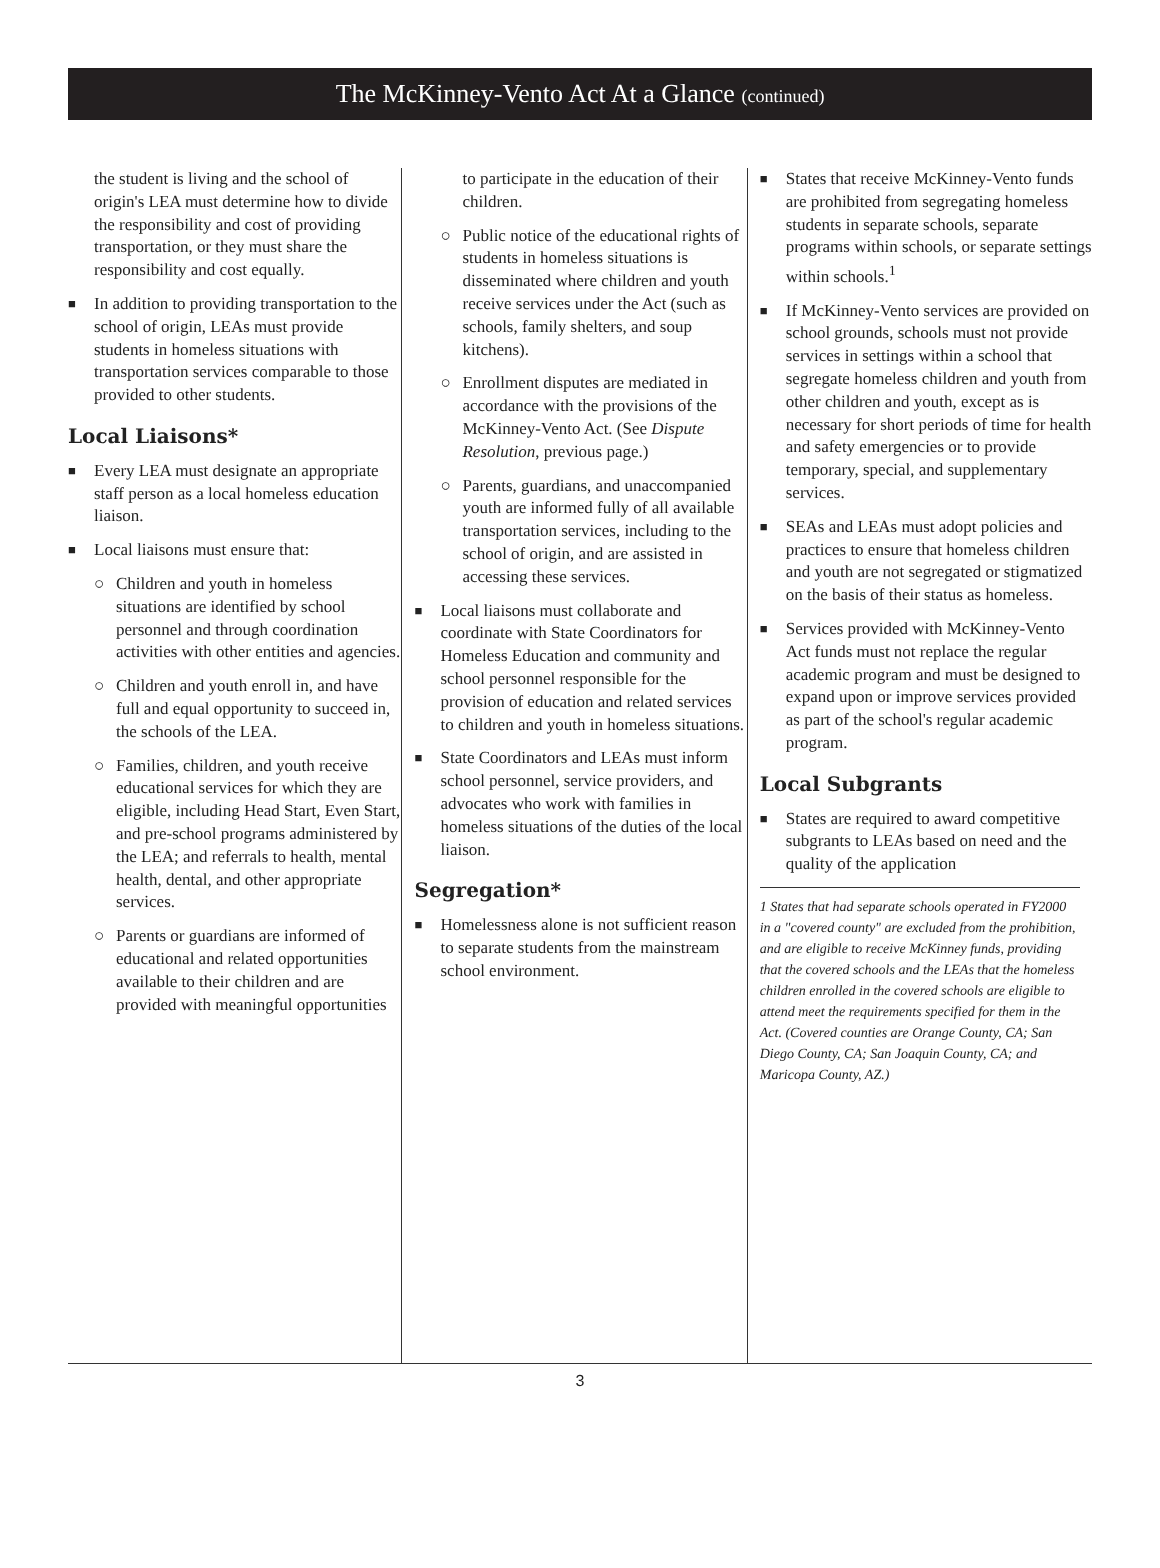The McKinney-Vento Act At a Glance (continued)
the student is living and the school of origin's LEA must determine how to divide the responsibility and cost of providing transportation, or they must share the responsibility and cost equally.
■ In addition to providing transportation to the school of origin, LEAs must provide students in homeless situations with transportation services comparable to those provided to other students.
Local Liaisons*
■ Every LEA must designate an appropriate staff person as a local homeless education liaison.
■ Local liaisons must ensure that:
○ Children and youth in homeless situations are identified by school personnel and through coordination activities with other entities and agencies.
○ Children and youth enroll in, and have full and equal opportunity to succeed in, the schools of the LEA.
○ Families, children, and youth receive educational services for which they are eligible, including Head Start, Even Start, and pre-school programs administered by the LEA; and referrals to health, mental health, dental, and other appropriate services.
○ Parents or guardians are informed of educational and related opportunities available to their children and are provided with meaningful opportunities
to participate in the education of their children.
○ Public notice of the educational rights of students in homeless situations is disseminated where children and youth receive services under the Act (such as schools, family shelters, and soup kitchens).
○ Enrollment disputes are mediated in accordance with the provisions of the McKinney-Vento Act. (See Dispute Resolution, previous page.)
○ Parents, guardians, and unaccompanied youth are informed fully of all available transportation services, including to the school of origin, and are assisted in accessing these services.
■ Local liaisons must collaborate and coordinate with State Coordinators for Homeless Education and community and school personnel responsible for the provision of education and related services to children and youth in homeless situations.
■ State Coordinators and LEAs must inform school personnel, service providers, and advocates who work with families in homeless situations of the duties of the local liaison.
Segregation*
■ Homelessness alone is not sufficient reason to separate students from the mainstream school environment.
■ States that receive McKinney-Vento funds are prohibited from segregating homeless students in separate schools, separate programs within schools, or separate settings within schools.<sup>1</sup>
■ If McKinney-Vento services are provided on school grounds, schools must not provide services in settings within a school that segregate homeless children and youth from other children and youth, except as is necessary for short periods of time for health and safety emergencies or to provide temporary, special, and supplementary services.
■ SEAs and LEAs must adopt policies and practices to ensure that homeless children and youth are not segregated or stigmatized on the basis of their status as homeless.
■ Services provided with McKinney-Vento Act funds must not replace the regular academic program and must be designed to expand upon or improve services provided as part of the school's regular academic program.
Local Subgrants
■ States are required to award competitive subgrants to LEAs based on need and the quality of the application
1 States that had separate schools operated in FY2000 in a "covered county" are excluded from the prohibition, and are eligible to receive McKinney funds, providing that the covered schools and the LEAs that the homeless children enrolled in the covered schools are eligible to attend meet the requirements specified for them in the Act. (Covered counties are Orange County, CA; San Diego County, CA; San Joaquin County, CA; and Maricopa County, AZ.)
3